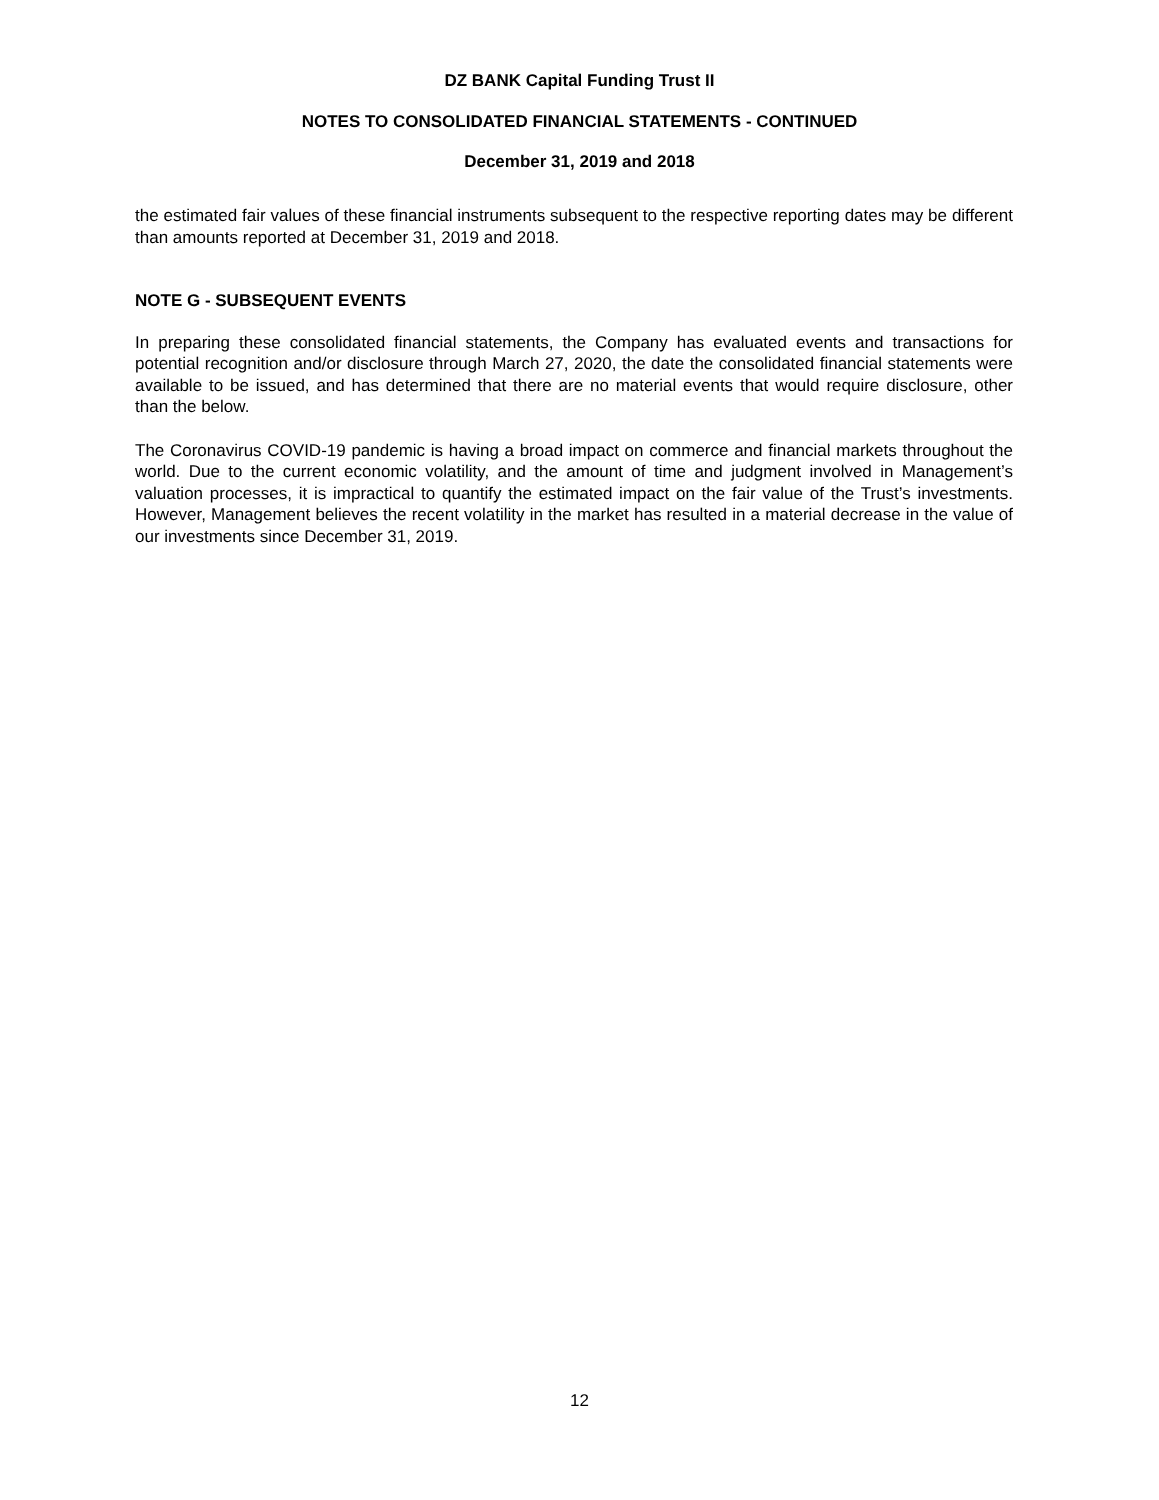DZ BANK Capital Funding Trust II
NOTES TO CONSOLIDATED FINANCIAL STATEMENTS - CONTINUED
December 31, 2019 and 2018
the estimated fair values of these financial instruments subsequent to the respective reporting dates may be different than amounts reported at December 31, 2019 and 2018.
NOTE G - SUBSEQUENT EVENTS
In preparing these consolidated financial statements, the Company has evaluated events and transactions for potential recognition and/or disclosure through March 27, 2020, the date the consolidated financial statements were available to be issued, and has determined that there are no material events that would require disclosure, other than the below.
The Coronavirus COVID-19 pandemic is having a broad impact on commerce and financial markets throughout the world. Due to the current economic volatility, and the amount of time and judgment involved in Management’s valuation processes, it is impractical to quantify the estimated impact on the fair value of the Trust’s investments. However, Management believes the recent volatility in the market has resulted in a material decrease in the value of our investments since December 31, 2019.
12